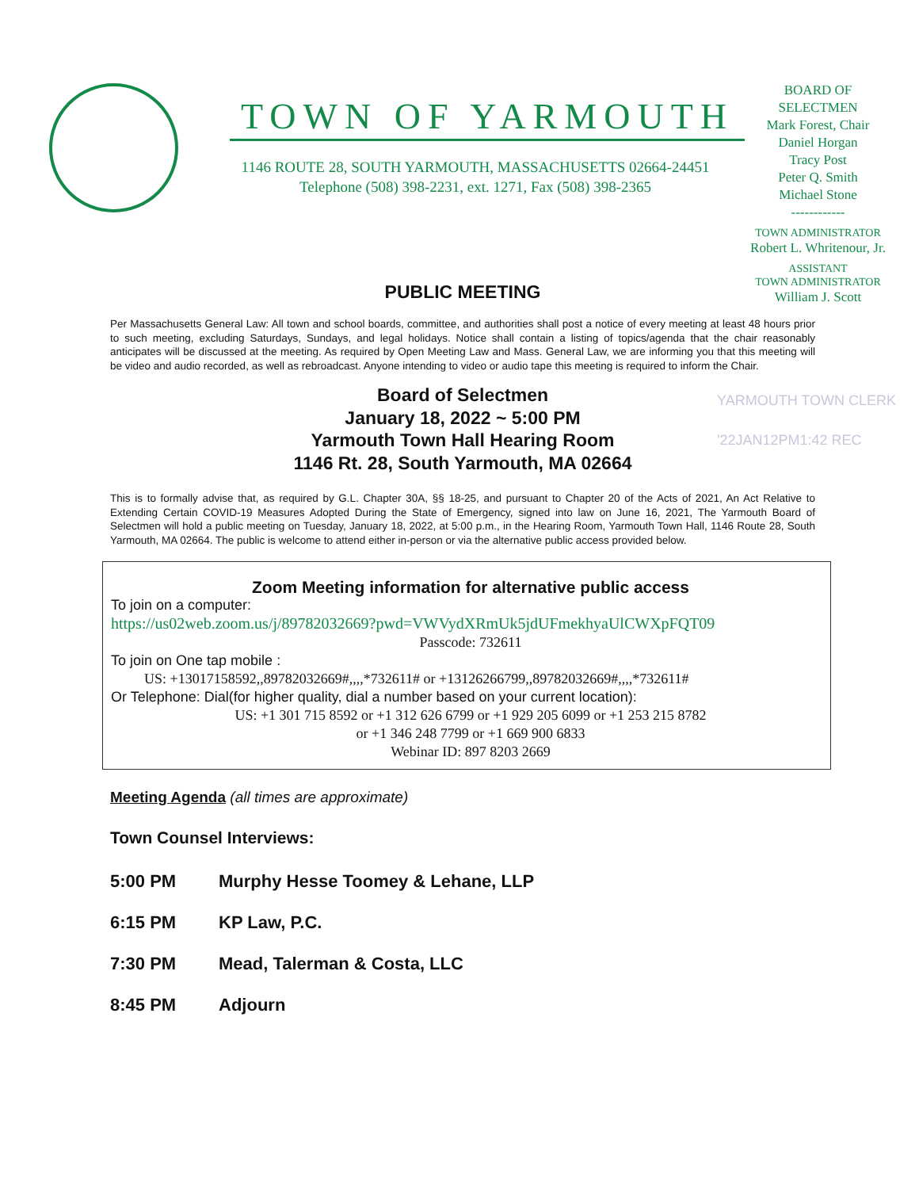TOWN OF YARMOUTH
1146 ROUTE 28, SOUTH YARMOUTH, MASSACHUSETTS 02664-24451
Telephone (508) 398-2231, ext. 1271, Fax (508) 398-2365
BOARD OF
SELECTMEN
Mark Forest, Chair
Daniel Horgan
Tracy Post
Peter Q. Smith
Michael Stone
------------
TOWN ADMINISTRATOR
Robert L. Whritenour, Jr.
ASSISTANT
TOWN ADMINISTRATOR
William J. Scott
YARMOUTH TOWN CLERK
'22JAN12PM1:42 REC
PUBLIC MEETING
Per Massachusetts General Law: All town and school boards, committee, and authorities shall post a notice of every meeting at least 48 hours prior to such meeting, excluding Saturdays, Sundays, and legal holidays. Notice shall contain a listing of topics/agenda that the chair reasonably anticipates will be discussed at the meeting. As required by Open Meeting Law and Mass. General Law, we are informing you that this meeting will be video and audio recorded, as well as rebroadcast. Anyone intending to video or audio tape this meeting is required to inform the Chair.
Board of Selectmen
January 18, 2022 ~ 5:00 PM
Yarmouth Town Hall Hearing Room
1146 Rt. 28, South Yarmouth, MA 02664
This is to formally advise that, as required by G.L. Chapter 30A, §§ 18-25, and pursuant to Chapter 20 of the Acts of 2021, An Act Relative to Extending Certain COVID-19 Measures Adopted During the State of Emergency, signed into law on June 16, 2021, The Yarmouth Board of Selectmen will hold a public meeting on Tuesday, January 18, 2022, at 5:00 p.m., in the Hearing Room, Yarmouth Town Hall, 1146 Route 28, South Yarmouth, MA 02664. The public is welcome to attend either in-person or via the alternative public access provided below.
Zoom Meeting information for alternative public access
To join on a computer:
https://us02web.zoom.us/j/89782032669?pwd=VWVydXRmUk5jdUFmekhyaUlCWXpFQT09
Passcode: 732611
To join on One tap mobile :
US: +13017158592,,89782032669#,,,,*732611# or +13126266799,,89782032669#,,,,*732611#
Or Telephone: Dial(for higher quality, dial a number based on your current location):
US: +1 301 715 8592 or +1 312 626 6799 or +1 929 205 6099 or +1 253 215 8782
or +1 346 248 7799 or +1 669 900 6833
Webinar ID: 897 8203 2669
Meeting Agenda (all times are approximate)
Town Counsel Interviews:
5:00 PM Murphy Hesse Toomey & Lehane, LLP
6:15 PM KP Law, P.C.
7:30 PM Mead, Talerman & Costa, LLC
8:45 PM Adjourn